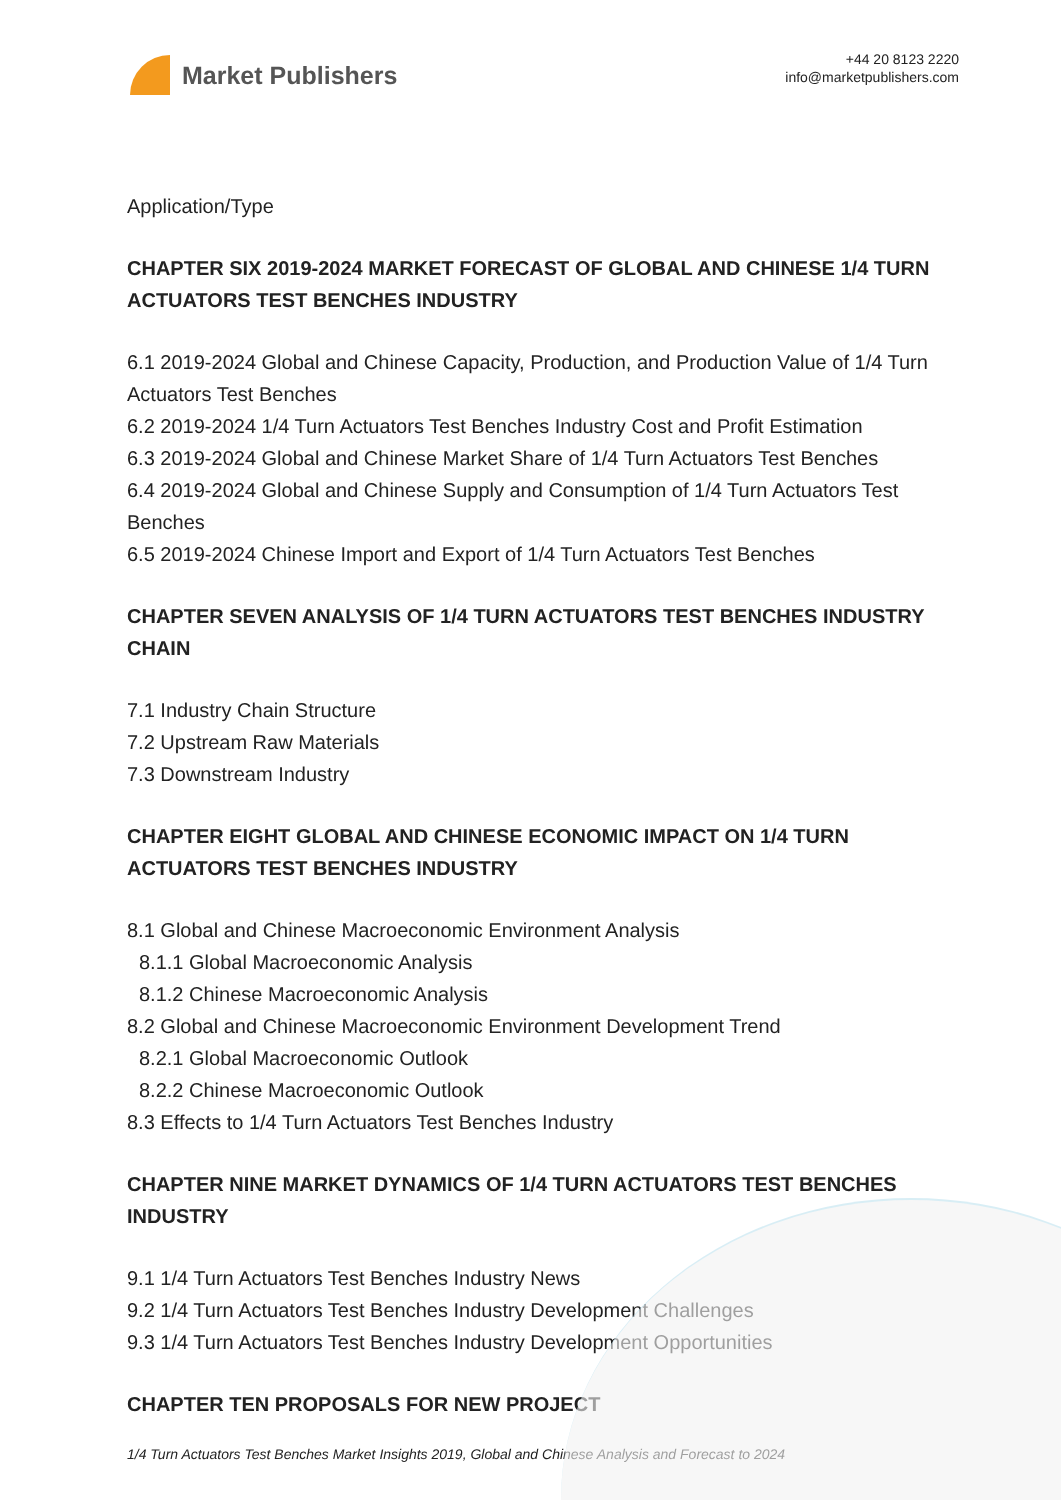Market Publishers
+44 20 8123 2220
info@marketpublishers.com
Application/Type
CHAPTER SIX 2019-2024 MARKET FORECAST OF GLOBAL AND CHINESE 1/4 TURN ACTUATORS TEST BENCHES INDUSTRY
6.1 2019-2024 Global and Chinese Capacity, Production, and Production Value of 1/4 Turn Actuators Test Benches
6.2 2019-2024 1/4 Turn Actuators Test Benches Industry Cost and Profit Estimation
6.3 2019-2024 Global and Chinese Market Share of 1/4 Turn Actuators Test Benches
6.4 2019-2024 Global and Chinese Supply and Consumption of 1/4 Turn Actuators Test Benches
6.5 2019-2024 Chinese Import and Export of 1/4 Turn Actuators Test Benches
CHAPTER SEVEN ANALYSIS OF 1/4 TURN ACTUATORS TEST BENCHES INDUSTRY CHAIN
7.1 Industry Chain Structure
7.2 Upstream Raw Materials
7.3 Downstream Industry
CHAPTER EIGHT GLOBAL AND CHINESE ECONOMIC IMPACT ON 1/4 TURN ACTUATORS TEST BENCHES INDUSTRY
8.1 Global and Chinese Macroeconomic Environment Analysis
8.1.1 Global Macroeconomic Analysis
8.1.2 Chinese Macroeconomic Analysis
8.2 Global and Chinese Macroeconomic Environment Development Trend
8.2.1 Global Macroeconomic Outlook
8.2.2 Chinese Macroeconomic Outlook
8.3 Effects to 1/4 Turn Actuators Test Benches Industry
CHAPTER NINE MARKET DYNAMICS OF 1/4 TURN ACTUATORS TEST BENCHES INDUSTRY
9.1 1/4 Turn Actuators Test Benches Industry News
9.2 1/4 Turn Actuators Test Benches Industry Development Challenges
9.3 1/4 Turn Actuators Test Benches Industry Development Opportunities
CHAPTER TEN PROPOSALS FOR NEW PROJECT
1/4 Turn Actuators Test Benches Market Insights 2019, Global and Chinese Analysis and Forecast to 2024